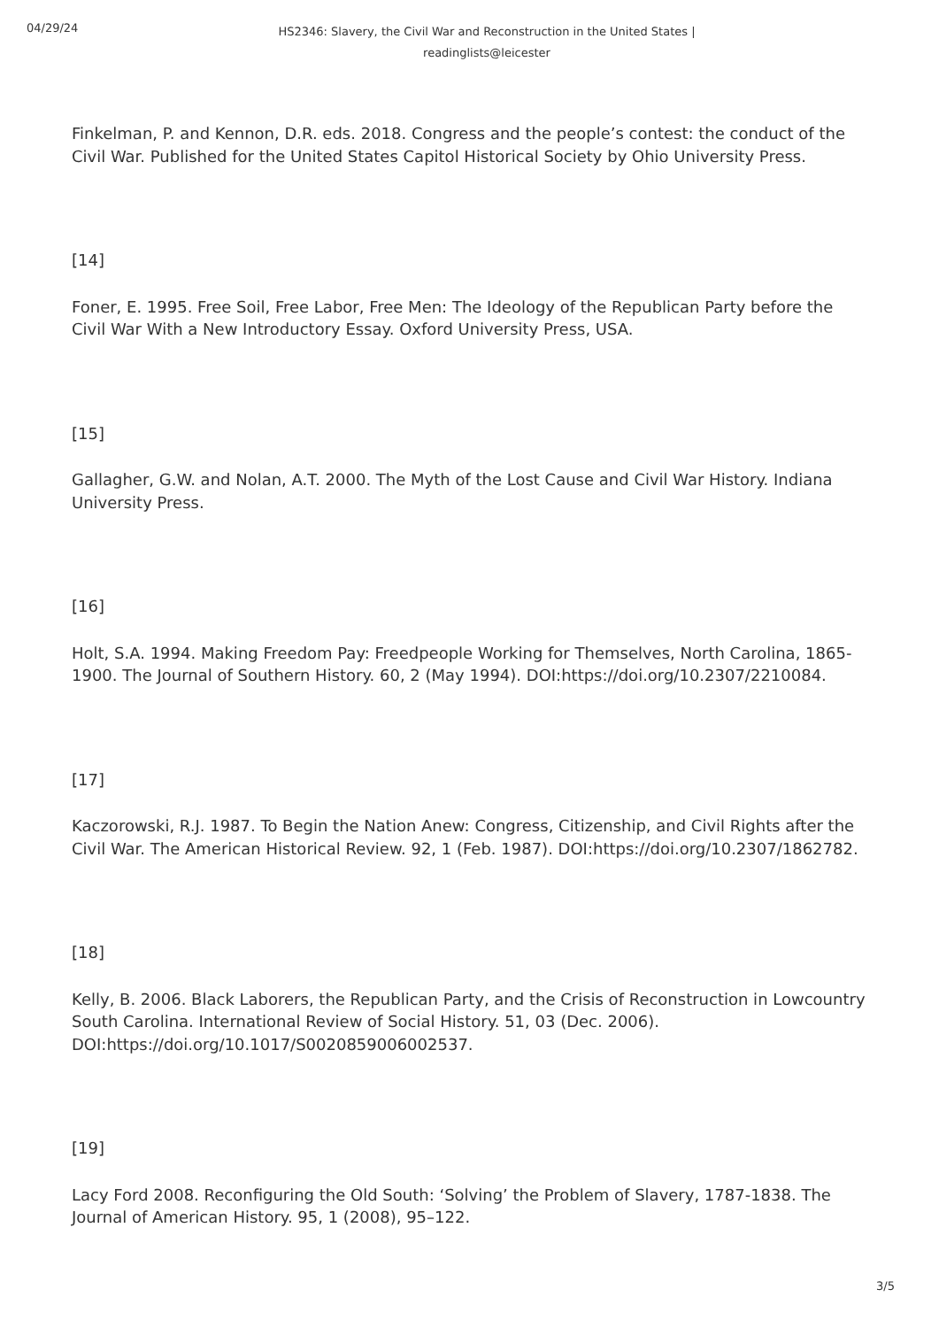04/29/24
HS2346: Slavery, the Civil War and Reconstruction in the United States | readinglists@leicester
Finkelman, P. and Kennon, D.R. eds. 2018. Congress and the people’s contest: the conduct of the Civil War. Published for the United States Capitol Historical Society by Ohio University Press.
[14]
Foner, E. 1995. Free Soil, Free Labor, Free Men: The Ideology of the Republican Party before the Civil War With a New Introductory Essay. Oxford University Press, USA.
[15]
Gallagher, G.W. and Nolan, A.T. 2000. The Myth of the Lost Cause and Civil War History. Indiana University Press.
[16]
Holt, S.A. 1994. Making Freedom Pay: Freedpeople Working for Themselves, North Carolina, 1865-1900. The Journal of Southern History. 60, 2 (May 1994). DOI:https://doi.org/10.2307/2210084.
[17]
Kaczorowski, R.J. 1987. To Begin the Nation Anew: Congress, Citizenship, and Civil Rights after the Civil War. The American Historical Review. 92, 1 (Feb. 1987). DOI:https://doi.org/10.2307/1862782.
[18]
Kelly, B. 2006. Black Laborers, the Republican Party, and the Crisis of Reconstruction in Lowcountry South Carolina. International Review of Social History. 51, 03 (Dec. 2006). DOI:https://doi.org/10.1017/S0020859006002537.
[19]
Lacy Ford 2008. Reconfiguring the Old South: ‘Solving’ the Problem of Slavery, 1787-1838. The Journal of American History. 95, 1 (2008), 95–122.
3/5